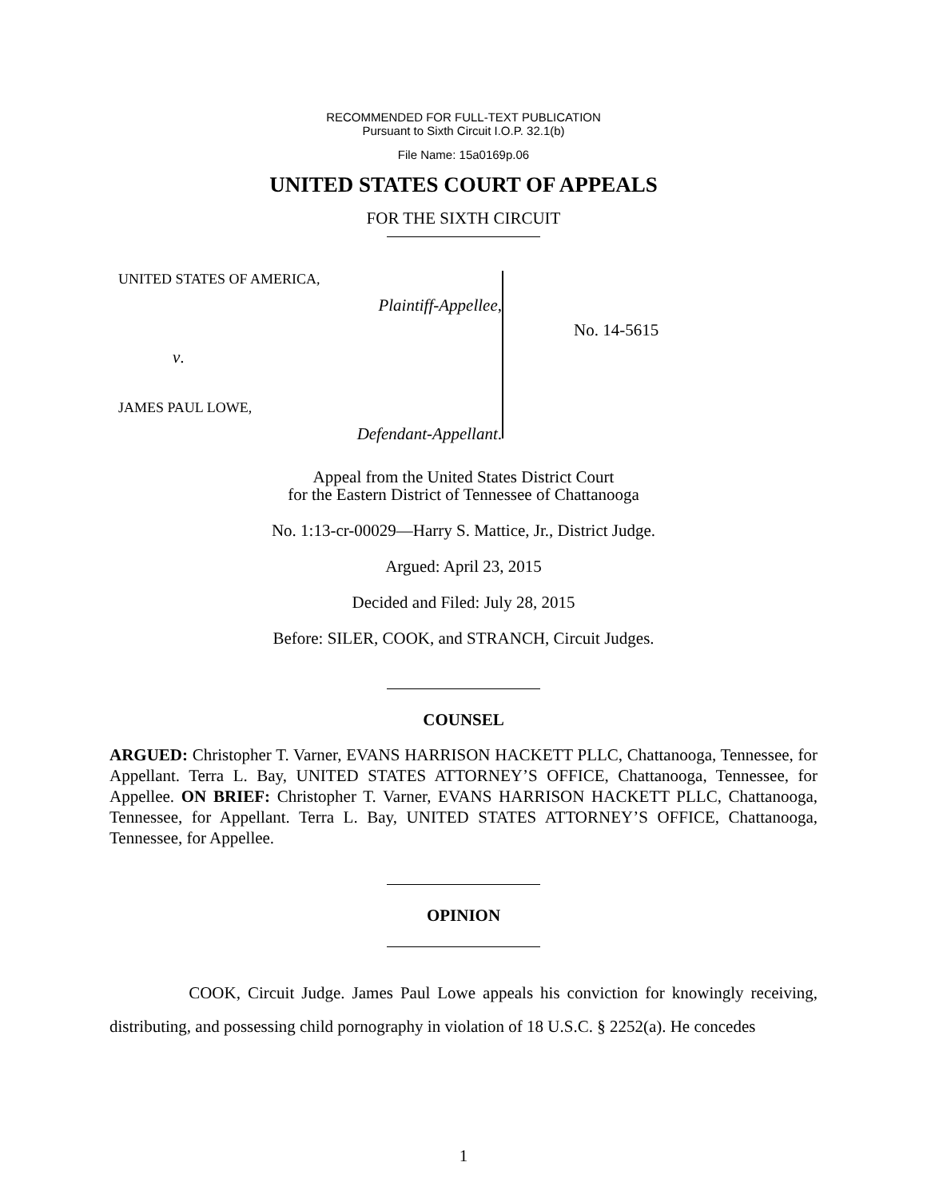RECOMMENDED FOR FULL-TEXT PUBLICATION
Pursuant to Sixth Circuit I.O.P. 32.1(b)
File Name: 15a0169p.06
UNITED STATES COURT OF APPEALS
FOR THE SIXTH CIRCUIT
UNITED STATES OF AMERICA,
Plaintiff-Appellee,
v.
JAMES PAUL LOWE,
Defendant-Appellant.
No. 14-5615
Appeal from the United States District Court
for the Eastern District of Tennessee of Chattanooga
No. 1:13-cr-00029—Harry S. Mattice, Jr., District Judge.
Argued: April 23, 2015
Decided and Filed: July 28, 2015
Before: SILER, COOK, and STRANCH, Circuit Judges.
COUNSEL
ARGUED: Christopher T. Varner, EVANS HARRISON HACKETT PLLC, Chattanooga, Tennessee, for Appellant. Terra L. Bay, UNITED STATES ATTORNEY’S OFFICE, Chattanooga, Tennessee, for Appellee. ON BRIEF: Christopher T. Varner, EVANS HARRISON HACKETT PLLC, Chattanooga, Tennessee, for Appellant. Terra L. Bay, UNITED STATES ATTORNEY’S OFFICE, Chattanooga, Tennessee, for Appellee.
OPINION
COOK, Circuit Judge. James Paul Lowe appeals his conviction for knowingly receiving, distributing, and possessing child pornography in violation of 18 U.S.C. § 2252(a). He concedes
1